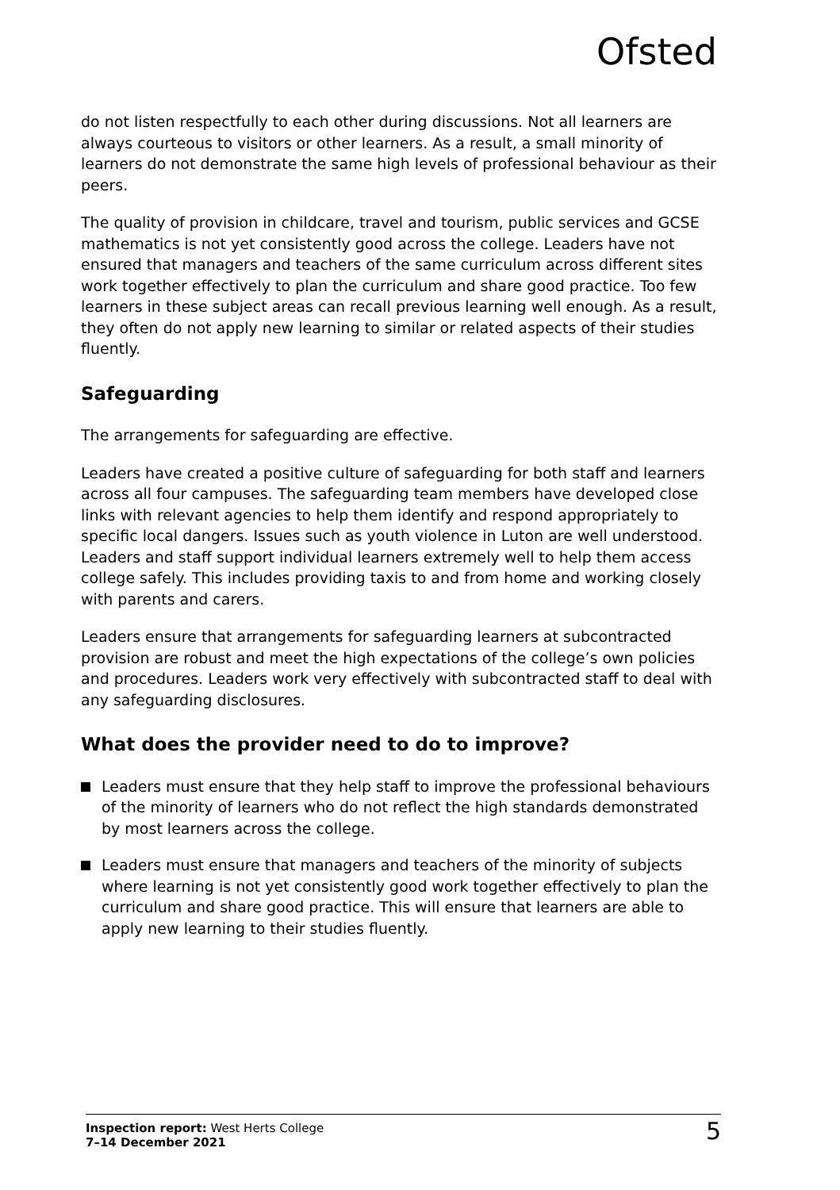Ofsted
do not listen respectfully to each other during discussions. Not all learners are always courteous to visitors or other learners. As a result, a small minority of learners do not demonstrate the same high levels of professional behaviour as their peers.
The quality of provision in childcare, travel and tourism, public services and GCSE mathematics is not yet consistently good across the college. Leaders have not ensured that managers and teachers of the same curriculum across different sites work together effectively to plan the curriculum and share good practice. Too few learners in these subject areas can recall previous learning well enough. As a result, they often do not apply new learning to similar or related aspects of their studies fluently.
Safeguarding
The arrangements for safeguarding are effective.
Leaders have created a positive culture of safeguarding for both staff and learners across all four campuses. The safeguarding team members have developed close links with relevant agencies to help them identify and respond appropriately to specific local dangers. Issues such as youth violence in Luton are well understood. Leaders and staff support individual learners extremely well to help them access college safely. This includes providing taxis to and from home and working closely with parents and carers.
Leaders ensure that arrangements for safeguarding learners at subcontracted provision are robust and meet the high expectations of the college’s own policies and procedures. Leaders work very effectively with subcontracted staff to deal with any safeguarding disclosures.
What does the provider need to do to improve?
Leaders must ensure that they help staff to improve the professional behaviours of the minority of learners who do not reflect the high standards demonstrated by most learners across the college.
Leaders must ensure that managers and teachers of the minority of subjects where learning is not yet consistently good work together effectively to plan the curriculum and share good practice. This will ensure that learners are able to apply new learning to their studies fluently.
Inspection report: West Herts College
7–14 December 2021
5